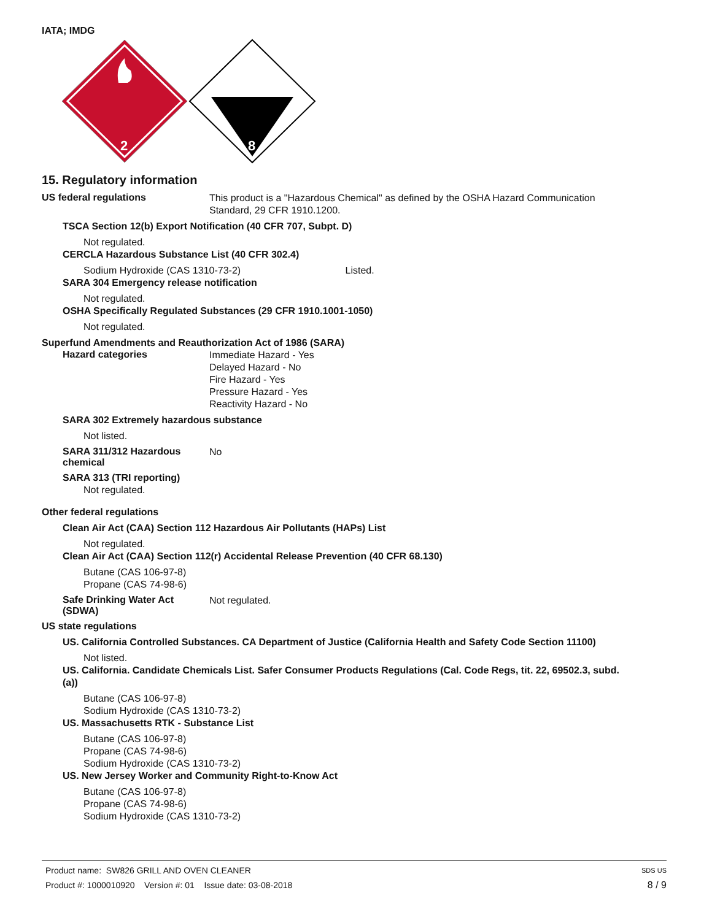IATA; IMDG
2
8
15. Regulatory information
US federal regulations
This product is a "Hazardous Chemical" as defined by the OSHA Hazard Communication
Standard, 29 CFR 1910.1200.
TSCA Section 12(b) Export Notification (40 CFR 707, Subpt. D)
Not regulated.
CERCLA Hazardous Substance List (40 CFR 302.4)
Sodium Hydroxide (CAS 1310-73-2) Listed.
SARA 304 Emergency release notification
Not regulated.
OSHA Specifically Regulated Substances (29 CFR 1910.1001-1050)
Not regulated.
Superfund Amendments and Reauthorization Act of 1986 (SARA)
Hazard categories
Immediate Hazard - Yes
Delayed Hazard - No
Fire Hazard - Yes
Pressure Hazard - Yes
Reactivity Hazard - No
SARA 302 Extremely hazardous substance
Not listed.
SARA 311/312 Hazardous
chemical
No
SARA 313 (TRI reporting)
Not regulated.
Other federal regulations
Clean Air Act (CAA) Section 112 Hazardous Air Pollutants (HAPs) List
Not regulated.
Clean Air Act (CAA) Section 112(r) Accidental Release Prevention (40 CFR 68.130)
Butane (CAS 106-97-8)
Propane (CAS 74-98-6)
Safe Drinking Water Act
(SDWA)
Not regulated.
US state regulations
US. California Controlled Substances. CA Department of Justice (California Health and Safety Code Section 11100)
Not listed.
US. California. Candidate Chemicals List. Safer Consumer Products Regulations (Cal. Code Regs, tit. 22, 69502.3, subd.
(a))
Butane (CAS 106-97-8)
Sodium Hydroxide (CAS 1310-73-2)
US. Massachusetts RTK - Substance List
Butane (CAS 106-97-8)
Propane (CAS 74-98-6)
Sodium Hydroxide (CAS 1310-73-2)
US. New Jersey Worker and Community Right-to-Know Act
Butane (CAS 106-97-8)
Propane (CAS 74-98-6)
Sodium Hydroxide (CAS 1310-73-2)
Product name: SW826 GRILL AND OVEN CLEANER
SDS US
Product #: 1000010920 Version #: 01 Issue date: 03-08-2018
8 / 9